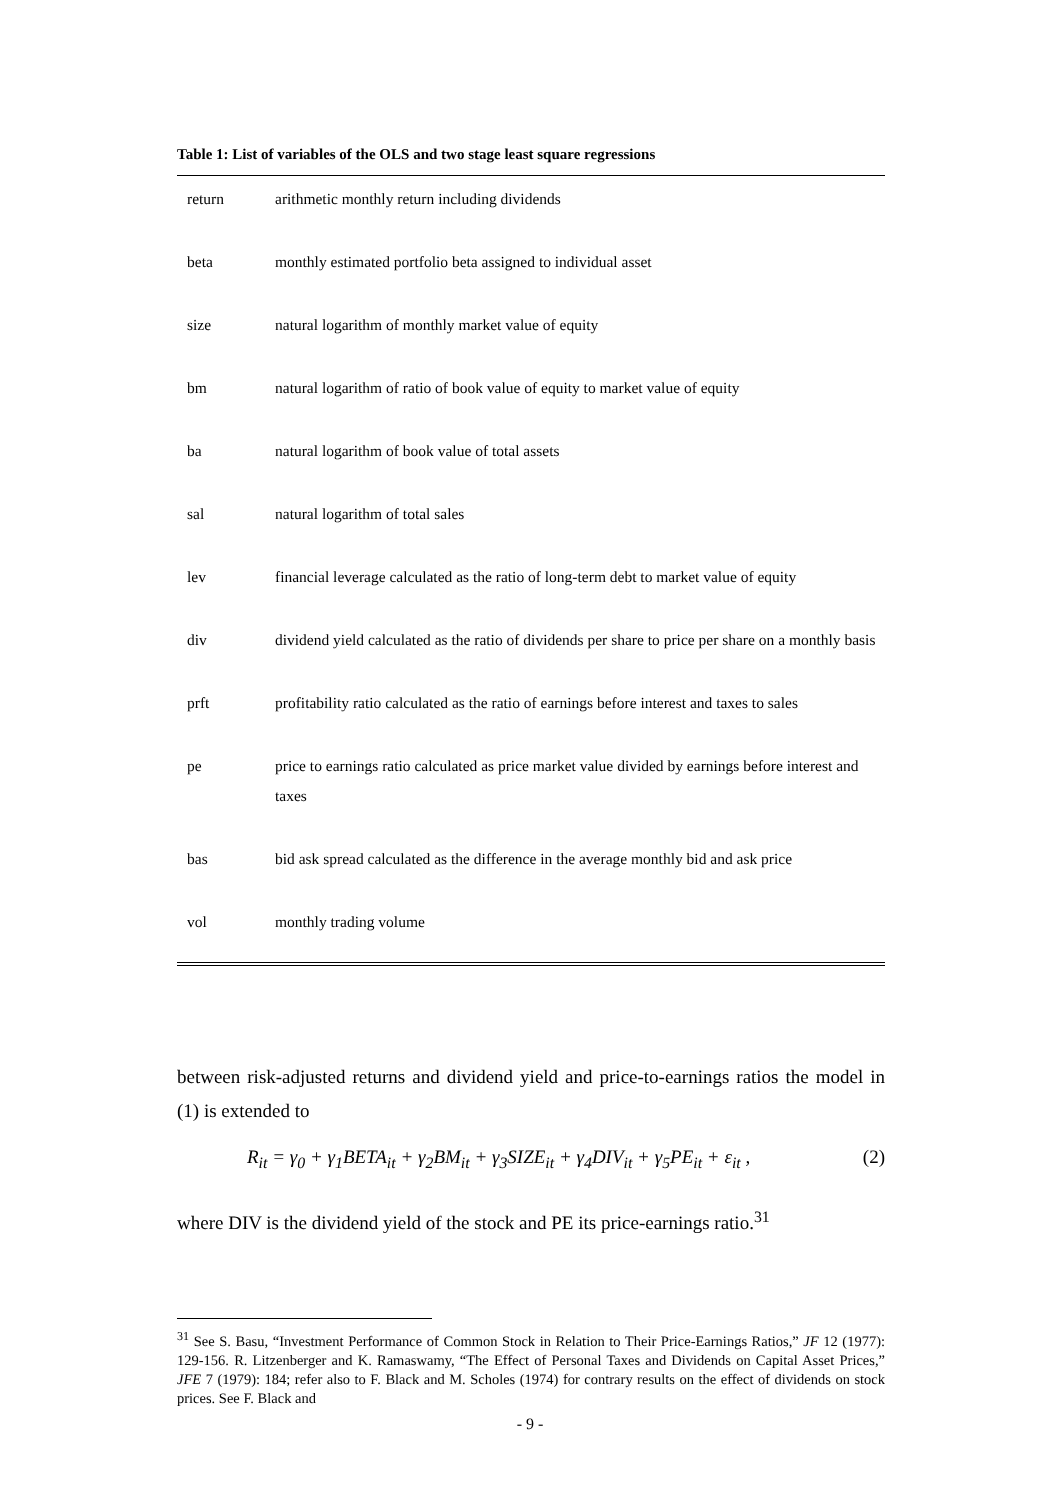Table 1: List of variables of the OLS and two stage least square regressions
| return | arithmetic monthly return including dividends |
| beta | monthly estimated portfolio beta assigned to individual asset |
| size | natural logarithm of monthly market value of equity |
| bm | natural logarithm of ratio of book value of equity to market value of equity |
| ba | natural logarithm of book value of total assets |
| sal | natural logarithm of total sales |
| lev | financial leverage calculated as the ratio of long-term debt to market value of equity |
| div | dividend yield calculated as the ratio of dividends per share to price per share on a monthly basis |
| prft | profitability ratio calculated as the ratio of earnings before interest and taxes to sales |
| pe | price to earnings ratio calculated as price market value divided by earnings before interest and taxes |
| bas | bid ask spread calculated as the difference in the average monthly bid and ask price |
| vol | monthly trading volume |
between risk-adjusted returns and dividend yield and price-to-earnings ratios the model in (1) is extended to
R<sub>it</sub> = γ<sub>0</sub> + γ<sub>1</sub>BETA<sub>it</sub> + γ<sub>2</sub>BM<sub>it</sub> + γ<sub>3</sub>SIZE<sub>it</sub> + γ<sub>4</sub>DIV<sub>it</sub> + γ<sub>5</sub>PE<sub>it</sub> + ε<sub>it</sub> , (2)
where DIV is the dividend yield of the stock and PE its price-earnings ratio.<sup>31</sup>
<sup>31</sup> See S. Basu, “Investment Performance of Common Stock in Relation to Their Price-Earnings Ratios,” JF 12 (1977): 129-156. R. Litzenberger and K. Ramaswamy, “The Effect of Personal Taxes and Dividends on Capital Asset Prices,” JFE 7 (1979): 184; refer also to F. Black and M. Scholes (1974) for contrary results on the effect of dividends on stock prices. See F. Black and
- 9 -